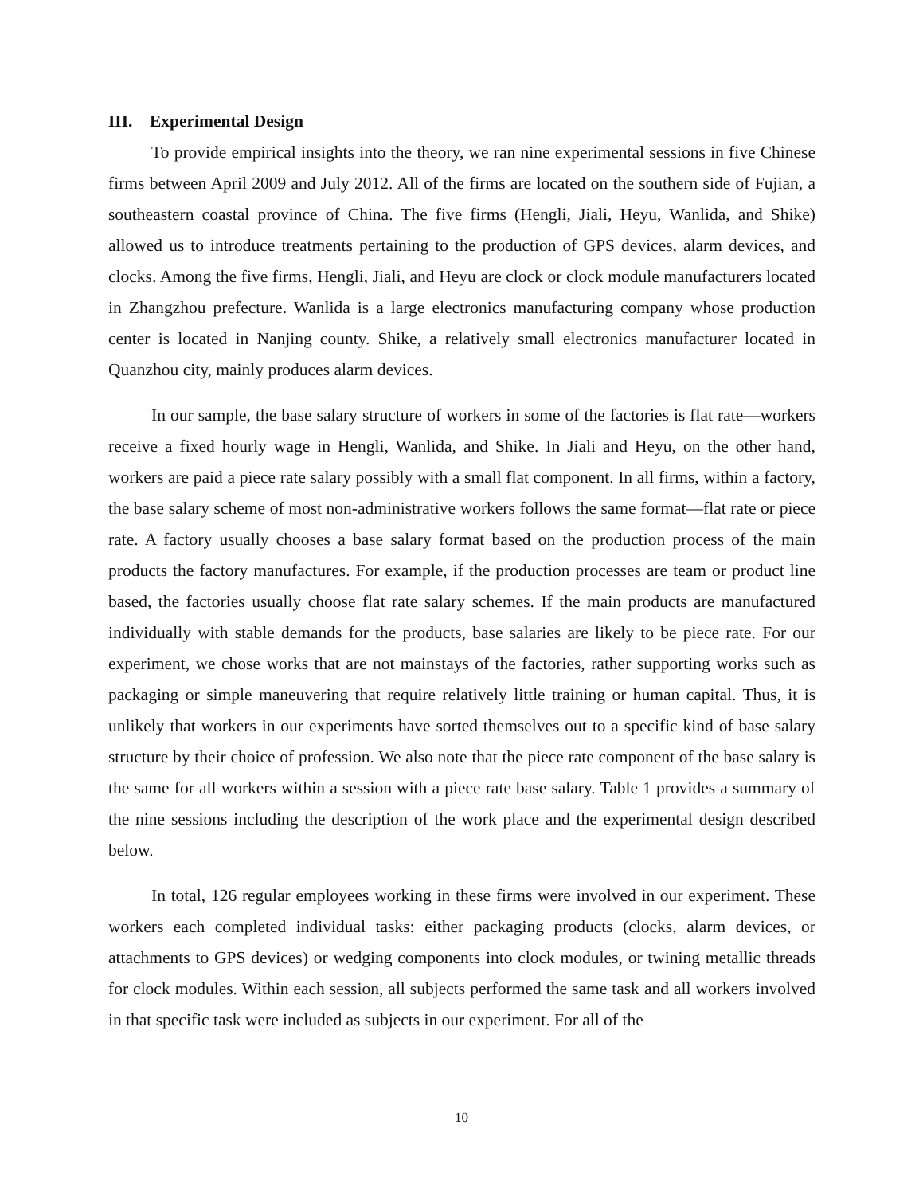III. Experimental Design
To provide empirical insights into the theory, we ran nine experimental sessions in five Chinese firms between April 2009 and July 2012. All of the firms are located on the southern side of Fujian, a southeastern coastal province of China. The five firms (Hengli, Jiali, Heyu, Wanlida, and Shike) allowed us to introduce treatments pertaining to the production of GPS devices, alarm devices, and clocks. Among the five firms, Hengli, Jiali, and Heyu are clock or clock module manufacturers located in Zhangzhou prefecture. Wanlida is a large electronics manufacturing company whose production center is located in Nanjing county. Shike, a relatively small electronics manufacturer located in Quanzhou city, mainly produces alarm devices.
In our sample, the base salary structure of workers in some of the factories is flat rate—workers receive a fixed hourly wage in Hengli, Wanlida, and Shike. In Jiali and Heyu, on the other hand, workers are paid a piece rate salary possibly with a small flat component. In all firms, within a factory, the base salary scheme of most non-administrative workers follows the same format—flat rate or piece rate. A factory usually chooses a base salary format based on the production process of the main products the factory manufactures. For example, if the production processes are team or product line based, the factories usually choose flat rate salary schemes. If the main products are manufactured individually with stable demands for the products, base salaries are likely to be piece rate. For our experiment, we chose works that are not mainstays of the factories, rather supporting works such as packaging or simple maneuvering that require relatively little training or human capital. Thus, it is unlikely that workers in our experiments have sorted themselves out to a specific kind of base salary structure by their choice of profession. We also note that the piece rate component of the base salary is the same for all workers within a session with a piece rate base salary. Table 1 provides a summary of the nine sessions including the description of the work place and the experimental design described below.
In total, 126 regular employees working in these firms were involved in our experiment. These workers each completed individual tasks: either packaging products (clocks, alarm devices, or attachments to GPS devices) or wedging components into clock modules, or twining metallic threads for clock modules. Within each session, all subjects performed the same task and all workers involved in that specific task were included as subjects in our experiment. For all of the
10